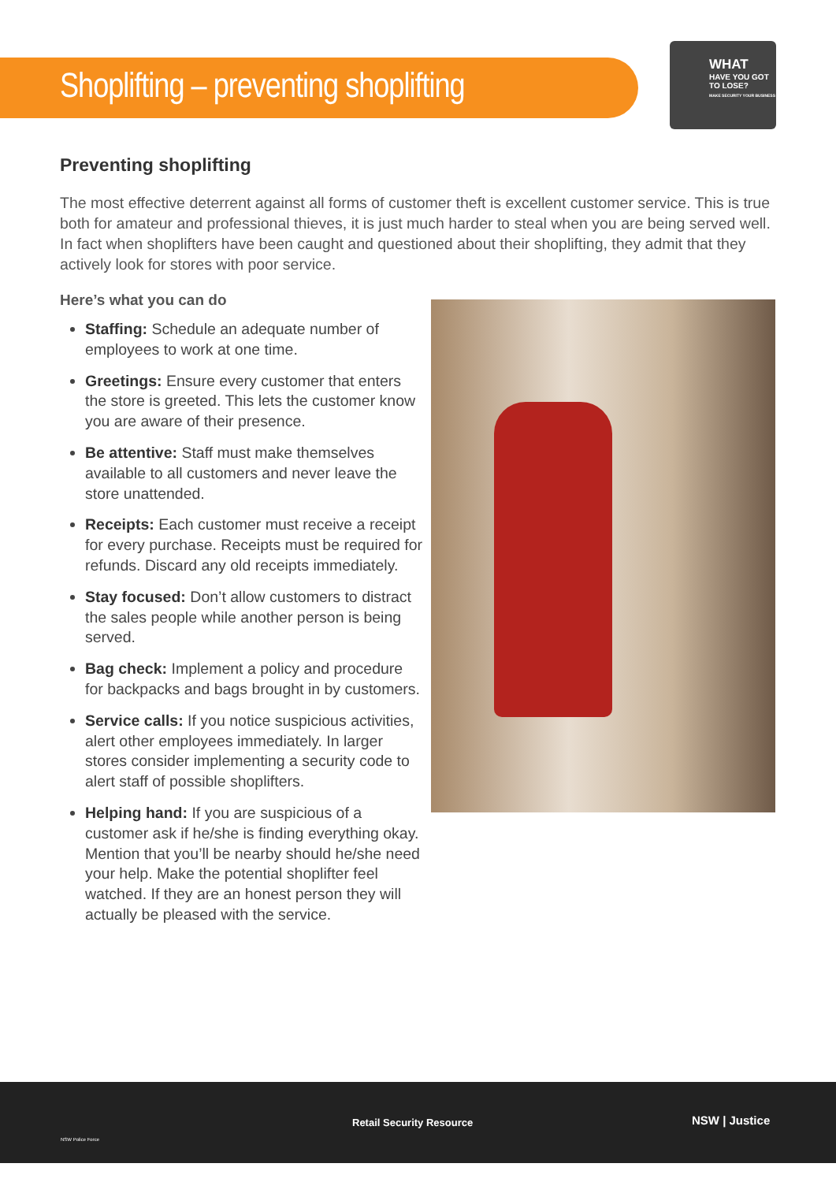Shoplifting – preventing shoplifting
WHAT
HAVE YOU GOT TO LOSE?
MAKE SECURITY YOUR BUSINESS
Preventing shoplifting
The most effective deterrent against all forms of customer theft is excellent customer service. This is true both for amateur and professional thieves, it is just much harder to steal when you are being served well. In fact when shoplifters have been caught and questioned about their shoplifting, they admit that they actively look for stores with poor service.
Here’s what you can do
Staffing: Schedule an adequate number of employees to work at one time.
Greetings: Ensure every customer that enters the store is greeted. This lets the customer know you are aware of their presence.
Be attentive: Staff must make themselves available to all customers and never leave the store unattended.
Receipts: Each customer must receive a receipt for every purchase. Receipts must be required for refunds. Discard any old receipts immediately.
Stay focused: Don’t allow customers to distract the sales people while another person is being served.
Bag check: Implement a policy and procedure for backpacks and bags brought in by customers.
Service calls: If you notice suspicious activities, alert other employees immediately. In larger stores consider implementing a security code to alert staff of possible shoplifters.
Helping hand: If you are suspicious of a customer ask if he/she is finding everything okay. Mention that you’ll be nearby should he/she need your help. Make the potential shoplifter feel watched. If they are an honest person they will actually be pleased with the service.
NSW Police Force
Retail Security Resource NSW | Justice